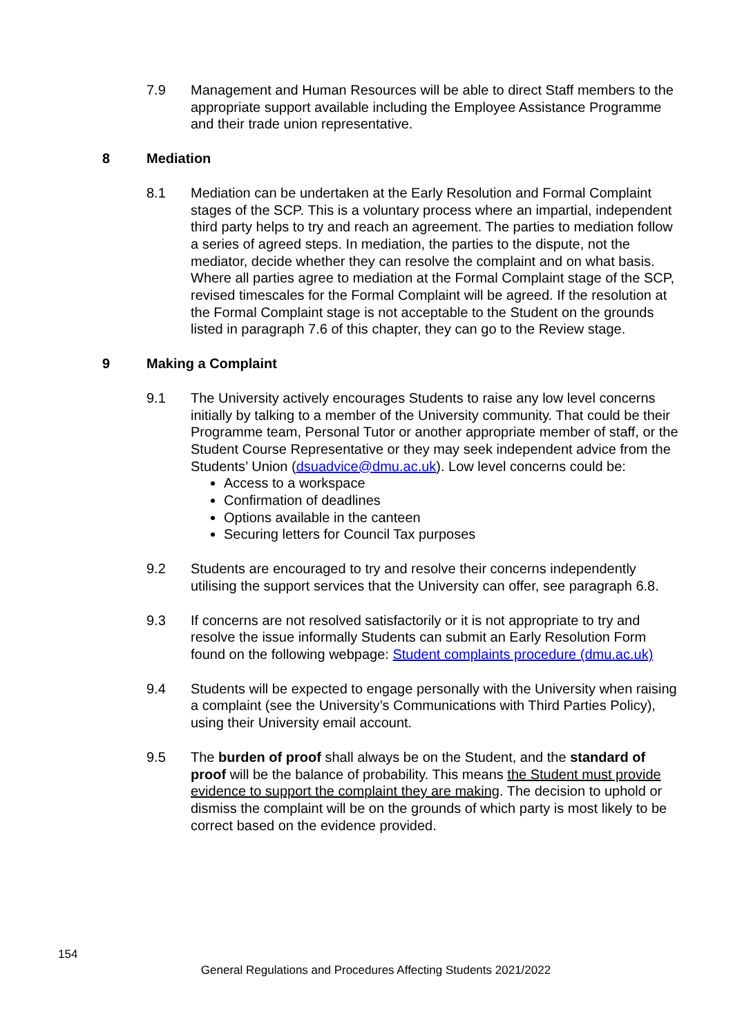7.9 Management and Human Resources will be able to direct Staff members to the appropriate support available including the Employee Assistance Programme and their trade union representative.
8 Mediation
8.1 Mediation can be undertaken at the Early Resolution and Formal Complaint stages of the SCP. This is a voluntary process where an impartial, independent third party helps to try and reach an agreement. The parties to mediation follow a series of agreed steps. In mediation, the parties to the dispute, not the mediator, decide whether they can resolve the complaint and on what basis. Where all parties agree to mediation at the Formal Complaint stage of the SCP, revised timescales for the Formal Complaint will be agreed. If the resolution at the Formal Complaint stage is not acceptable to the Student on the grounds listed in paragraph 7.6 of this chapter, they can go to the Review stage.
9 Making a Complaint
9.1 The University actively encourages Students to raise any low level concerns initially by talking to a member of the University community. That could be their Programme team, Personal Tutor or another appropriate member of staff, or the Student Course Representative or they may seek independent advice from the Students’ Union (dsuadvice@dmu.ac.uk). Low level concerns could be:
Access to a workspace
Confirmation of deadlines
Options available in the canteen
Securing letters for Council Tax purposes
9.2 Students are encouraged to try and resolve their concerns independently utilising the support services that the University can offer, see paragraph 6.8.
9.3 If concerns are not resolved satisfactorily or it is not appropriate to try and resolve the issue informally Students can submit an Early Resolution Form found on the following webpage: Student complaints procedure (dmu.ac.uk)
9.4 Students will be expected to engage personally with the University when raising a complaint (see the University’s Communications with Third Parties Policy), using their University email account.
9.5 The burden of proof shall always be on the Student, and the standard of proof will be the balance of probability. This means the Student must provide evidence to support the complaint they are making. The decision to uphold or dismiss the complaint will be on the grounds of which party is most likely to be correct based on the evidence provided.
154
General Regulations and Procedures Affecting Students 2021/2022